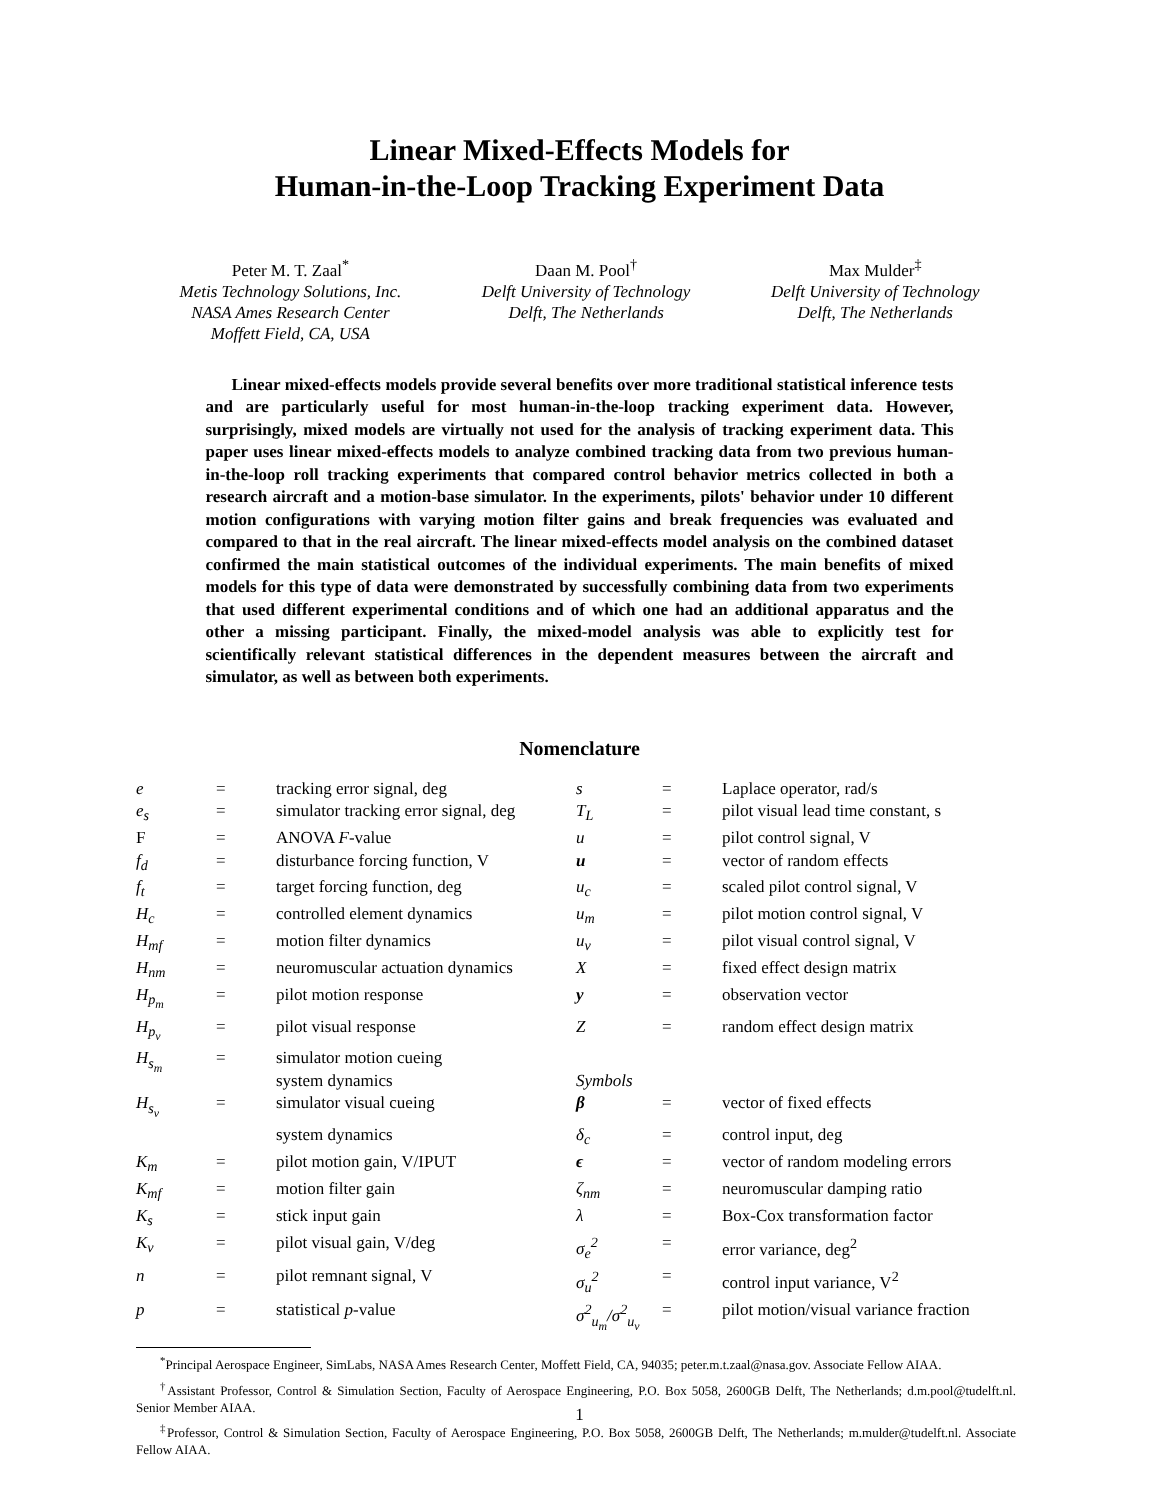Linear Mixed-Effects Models for
Human-in-the-Loop Tracking Experiment Data
Peter M. T. Zaal<sup>*</sup>
Metis Technology Solutions, Inc.
NASA Ames Research Center
Moffett Field, CA, USA
Daan M. Pool<sup>†</sup>
Delft University of Technology
Delft, The Netherlands
Max Mulder<sup>‡</sup>
Delft University of Technology
Delft, The Netherlands
Linear mixed-effects models provide several benefits over more traditional statistical inference tests and are particularly useful for most human-in-the-loop tracking experiment data. However, surprisingly, mixed models are virtually not used for the analysis of tracking experiment data. This paper uses linear mixed-effects models to analyze combined tracking data from two previous human-in-the-loop roll tracking experiments that compared control behavior metrics collected in both a research aircraft and a motion-base simulator. In the experiments, pilots' behavior under 10 different motion configurations with varying motion filter gains and break frequencies was evaluated and compared to that in the real aircraft. The linear mixed-effects model analysis on the combined dataset confirmed the main statistical outcomes of the individual experiments. The main benefits of mixed models for this type of data were demonstrated by successfully combining data from two experiments that used different experimental conditions and of which one had an additional apparatus and the other a missing participant. Finally, the mixed-model analysis was able to explicitly test for scientifically relevant statistical differences in the dependent measures between the aircraft and simulator, as well as between both experiments.
Nomenclature
| e | = | tracking error signal, deg | s | = | Laplace operator, rad/s |
| e<sub>s</sub> | = | simulator tracking error signal, deg | T<sub>L</sub> | = | pilot visual lead time constant, s |
| F | = | ANOVA F -value | u | = | pilot control signal, V |
| f<sub>d</sub> | = | disturbance forcing function, V | u | = | vector of random effects |
| f<sub>t</sub> | = | target forcing function, deg | u<sub>c</sub> | = | scaled pilot control signal, V |
| H<sub>c</sub> | = | controlled element dynamics | u<sub>m</sub> | = | pilot motion control signal, V |
| H<sub>mf</sub> | = | motion filter dynamics | u<sub>v</sub> | = | pilot visual control signal, V |
| H<sub>nm</sub> | = | neuromuscular actuation dynamics | X | = | fixed effect design matrix |
| H<sub>p<sub>m</sub></sub> | = | pilot motion response | y | = | observation vector |
| H<sub>p<sub>v</sub></sub> | = | pilot visual response | Z | = | random effect design matrix |
| H<sub>s<sub>m</sub></sub> | = | simulator motion cueing system dynamics | Symbols | | |
| H<sub>s<sub>v</sub></sub> | = | simulator visual cueing | β | = | vector of fixed effects |
| | | system dynamics | δ<sub>c</sub> | = | control input, deg |
| K<sub>m</sub> | = | pilot motion gain, V/IPUT | ϵ | = | vector of random modeling errors |
| K<sub>mf</sub> | = | motion filter gain | ζ<sub>nm</sub> | = | neuromuscular damping ratio |
| K<sub>s</sub> | = | stick input gain | λ | = | Box-Cox transformation factor |
| K<sub>v</sub> | = | pilot visual gain, V/deg | σ<sub>e</sub><sup>2</sup> | = | error variance, deg<sup>2</sup> |
| n | = | pilot remnant signal, V | σ<sub>u</sub><sup>2</sup> | = | control input variance, V<sup>2</sup> |
| p | = | statistical p -value | σ<sup>2</sup><sub>u<sub>m</sub></sub>/σ<sup>2</sup><sub>u<sub>v</sub></sub> | = | pilot motion/visual variance fraction |
<sup>*</sup> Principal Aerospace Engineer, SimLabs, NASA Ames Research Center, Moffett Field, CA, 94035; peter.m.t.zaal@nasa.gov. Associate Fellow AIAA.
<sup>†</sup> Assistant Professor, Control & Simulation Section, Faculty of Aerospace Engineering, P.O. Box 5058, 2600GB Delft, The Netherlands; d.m.pool@tudelft.nl. Senior Member AIAA.
<sup>‡</sup> Professor, Control & Simulation Section, Faculty of Aerospace Engineering, P.O. Box 5058, 2600GB Delft, The Netherlands; m.mulder@tudelft.nl. Associate Fellow AIAA.
1